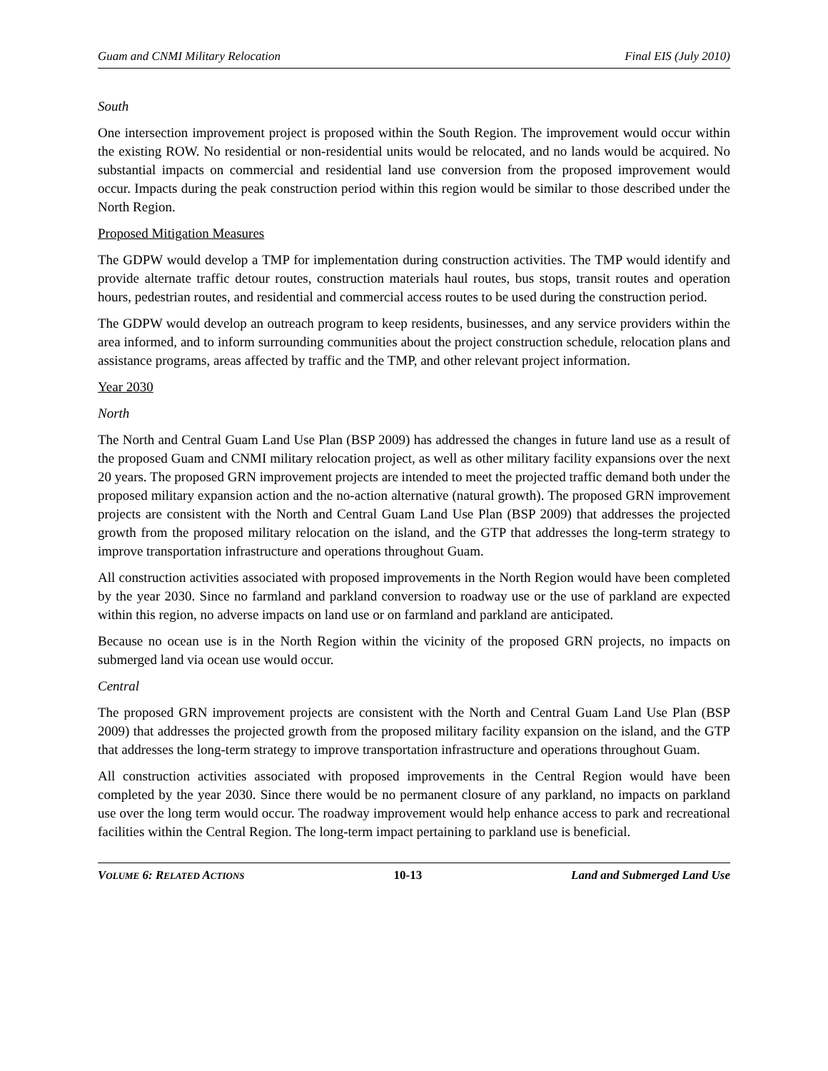Guam and CNMI Military Relocation Final EIS (July 2010)
South
One intersection improvement project is proposed within the South Region. The improvement would occur within the existing ROW. No residential or non-residential units would be relocated, and no lands would be acquired. No substantial impacts on commercial and residential land use conversion from the proposed improvement would occur. Impacts during the peak construction period within this region would be similar to those described under the North Region.
Proposed Mitigation Measures
The GDPW would develop a TMP for implementation during construction activities. The TMP would identify and provide alternate traffic detour routes, construction materials haul routes, bus stops, transit routes and operation hours, pedestrian routes, and residential and commercial access routes to be used during the construction period.
The GDPW would develop an outreach program to keep residents, businesses, and any service providers within the area informed, and to inform surrounding communities about the project construction schedule, relocation plans and assistance programs, areas affected by traffic and the TMP, and other relevant project information.
Year 2030
North
The North and Central Guam Land Use Plan (BSP 2009) has addressed the changes in future land use as a result of the proposed Guam and CNMI military relocation project, as well as other military facility expansions over the next 20 years. The proposed GRN improvement projects are intended to meet the projected traffic demand both under the proposed military expansion action and the no-action alternative (natural growth). The proposed GRN improvement projects are consistent with the North and Central Guam Land Use Plan (BSP 2009) that addresses the projected growth from the proposed military relocation on the island, and the GTP that addresses the long-term strategy to improve transportation infrastructure and operations throughout Guam.
All construction activities associated with proposed improvements in the North Region would have been completed by the year 2030. Since no farmland and parkland conversion to roadway use or the use of parkland are expected within this region, no adverse impacts on land use or on farmland and parkland are anticipated.
Because no ocean use is in the North Region within the vicinity of the proposed GRN projects, no impacts on submerged land via ocean use would occur.
Central
The proposed GRN improvement projects are consistent with the North and Central Guam Land Use Plan (BSP 2009) that addresses the projected growth from the proposed military facility expansion on the island, and the GTP that addresses the long-term strategy to improve transportation infrastructure and operations throughout Guam.
All construction activities associated with proposed improvements in the Central Region would have been completed by the year 2030. Since there would be no permanent closure of any parkland, no impacts on parkland use over the long term would occur. The roadway improvement would help enhance access to park and recreational facilities within the Central Region. The long-term impact pertaining to parkland use is beneficial.
VOLUME 6: RELATED ACTIONS 10-13 Land and Submerged Land Use